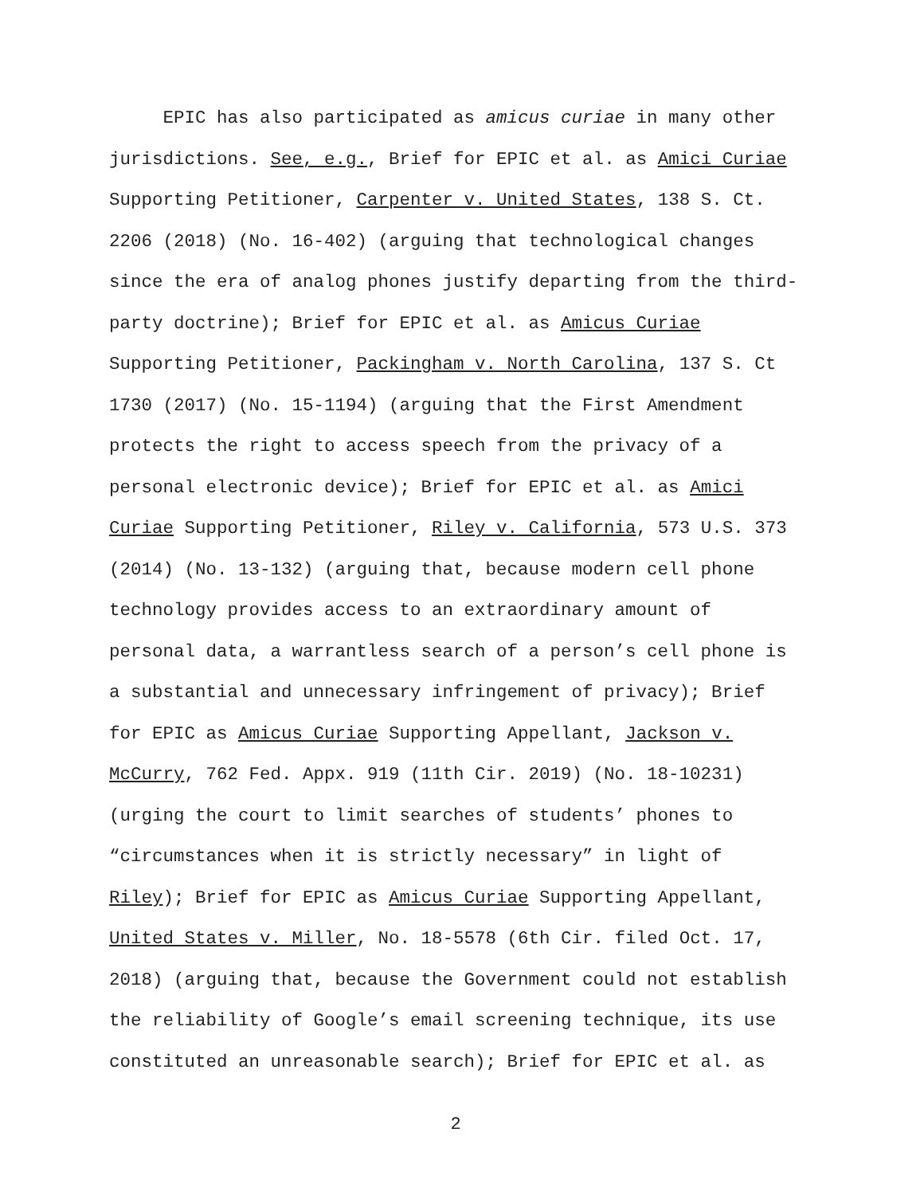EPIC has also participated as amicus curiae in many other
jurisdictions. See, e.g., Brief for EPIC et al. as Amici Curiae
Supporting Petitioner, Carpenter v. United States, 138 S. Ct.
2206 (2018) (No. 16-402) (arguing that technological changes
since the era of analog phones justify departing from the third-
party doctrine); Brief for EPIC et al. as Amicus Curiae
Supporting Petitioner, Packingham v. North Carolina, 137 S. Ct
1730 (2017) (No. 15-1194) (arguing that the First Amendment
protects the right to access speech from the privacy of a
personal electronic device); Brief for EPIC et al. as Amici
Curiae Supporting Petitioner, Riley v. California, 573 U.S. 373
(2014) (No. 13-132) (arguing that, because modern cell phone
technology provides access to an extraordinary amount of
personal data, a warrantless search of a person’s cell phone is
a substantial and unnecessary infringement of privacy); Brief
for EPIC as Amicus Curiae Supporting Appellant, Jackson v.
McCurry, 762 Fed. Appx. 919 (11th Cir. 2019) (No. 18-10231)
(urging the court to limit searches of students’ phones to
“circumstances when it is strictly necessary” in light of
Riley); Brief for EPIC as Amicus Curiae Supporting Appellant,
United States v. Miller, No. 18-5578 (6th Cir. filed Oct. 17,
2018) (arguing that, because the Government could not establish
the reliability of Google’s email screening technique, its use
constituted an unreasonable search); Brief for EPIC et al. as
2